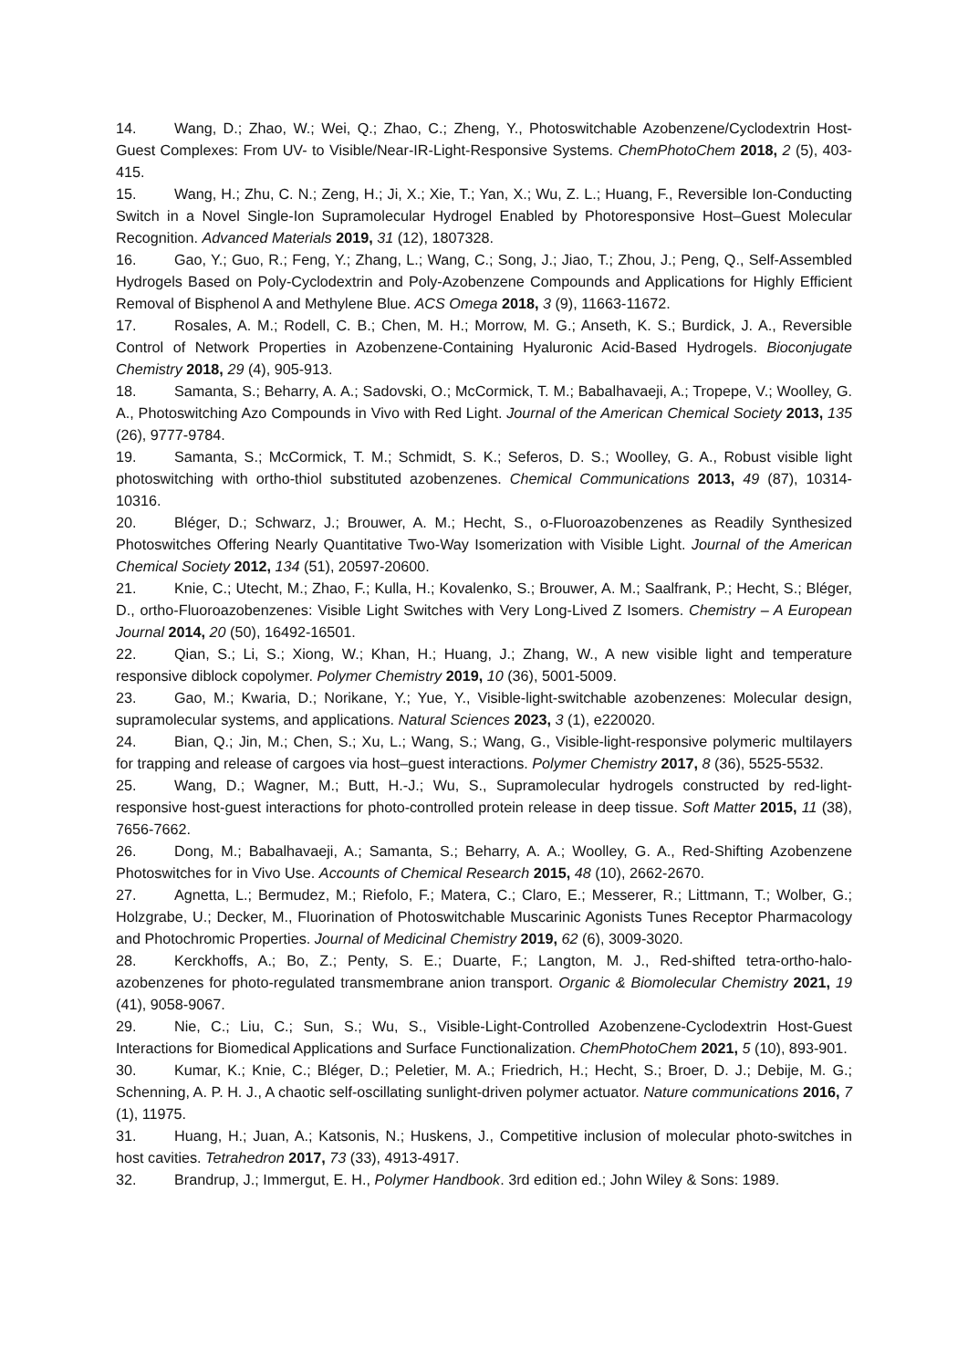14. Wang, D.; Zhao, W.; Wei, Q.; Zhao, C.; Zheng, Y., Photoswitchable Azobenzene/Cyclodextrin Host-Guest Complexes: From UV- to Visible/Near-IR-Light-Responsive Systems. ChemPhotoChem 2018, 2 (5), 403-415.
15. Wang, H.; Zhu, C. N.; Zeng, H.; Ji, X.; Xie, T.; Yan, X.; Wu, Z. L.; Huang, F., Reversible Ion-Conducting Switch in a Novel Single-Ion Supramolecular Hydrogel Enabled by Photoresponsive Host–Guest Molecular Recognition. Advanced Materials 2019, 31 (12), 1807328.
16. Gao, Y.; Guo, R.; Feng, Y.; Zhang, L.; Wang, C.; Song, J.; Jiao, T.; Zhou, J.; Peng, Q., Self-Assembled Hydrogels Based on Poly-Cyclodextrin and Poly-Azobenzene Compounds and Applications for Highly Efficient Removal of Bisphenol A and Methylene Blue. ACS Omega 2018, 3 (9), 11663-11672.
17. Rosales, A. M.; Rodell, C. B.; Chen, M. H.; Morrow, M. G.; Anseth, K. S.; Burdick, J. A., Reversible Control of Network Properties in Azobenzene-Containing Hyaluronic Acid-Based Hydrogels. Bioconjugate Chemistry 2018, 29 (4), 905-913.
18. Samanta, S.; Beharry, A. A.; Sadovski, O.; McCormick, T. M.; Babalhavaeji, A.; Tropepe, V.; Woolley, G. A., Photoswitching Azo Compounds in Vivo with Red Light. Journal of the American Chemical Society 2013, 135 (26), 9777-9784.
19. Samanta, S.; McCormick, T. M.; Schmidt, S. K.; Seferos, D. S.; Woolley, G. A., Robust visible light photoswitching with ortho-thiol substituted azobenzenes. Chemical Communications 2013, 49 (87), 10314-10316.
20. Bléger, D.; Schwarz, J.; Brouwer, A. M.; Hecht, S., o-Fluoroazobenzenes as Readily Synthesized Photoswitches Offering Nearly Quantitative Two-Way Isomerization with Visible Light. Journal of the American Chemical Society 2012, 134 (51), 20597-20600.
21. Knie, C.; Utecht, M.; Zhao, F.; Kulla, H.; Kovalenko, S.; Brouwer, A. M.; Saalfrank, P.; Hecht, S.; Bléger, D., ortho-Fluoroazobenzenes: Visible Light Switches with Very Long-Lived Z Isomers. Chemistry – A European Journal 2014, 20 (50), 16492-16501.
22. Qian, S.; Li, S.; Xiong, W.; Khan, H.; Huang, J.; Zhang, W., A new visible light and temperature responsive diblock copolymer. Polymer Chemistry 2019, 10 (36), 5001-5009.
23. Gao, M.; Kwaria, D.; Norikane, Y.; Yue, Y., Visible-light-switchable azobenzenes: Molecular design, supramolecular systems, and applications. Natural Sciences 2023, 3 (1), e220020.
24. Bian, Q.; Jin, M.; Chen, S.; Xu, L.; Wang, S.; Wang, G., Visible-light-responsive polymeric multilayers for trapping and release of cargoes via host–guest interactions. Polymer Chemistry 2017, 8 (36), 5525-5532.
25. Wang, D.; Wagner, M.; Butt, H.-J.; Wu, S., Supramolecular hydrogels constructed by red-light-responsive host-guest interactions for photo-controlled protein release in deep tissue. Soft Matter 2015, 11 (38), 7656-7662.
26. Dong, M.; Babalhavaeji, A.; Samanta, S.; Beharry, A. A.; Woolley, G. A., Red-Shifting Azobenzene Photoswitches for in Vivo Use. Accounts of Chemical Research 2015, 48 (10), 2662-2670.
27. Agnetta, L.; Bermudez, M.; Riefolo, F.; Matera, C.; Claro, E.; Messerer, R.; Littmann, T.; Wolber, G.; Holzgrabe, U.; Decker, M., Fluorination of Photoswitchable Muscarinic Agonists Tunes Receptor Pharmacology and Photochromic Properties. Journal of Medicinal Chemistry 2019, 62 (6), 3009-3020.
28. Kerckhoffs, A.; Bo, Z.; Penty, S. E.; Duarte, F.; Langton, M. J., Red-shifted tetra-ortho-halo-azobenzenes for photo-regulated transmembrane anion transport. Organic & Biomolecular Chemistry 2021, 19 (41), 9058-9067.
29. Nie, C.; Liu, C.; Sun, S.; Wu, S., Visible-Light-Controlled Azobenzene-Cyclodextrin Host-Guest Interactions for Biomedical Applications and Surface Functionalization. ChemPhotoChem 2021, 5 (10), 893-901.
30. Kumar, K.; Knie, C.; Bléger, D.; Peletier, M. A.; Friedrich, H.; Hecht, S.; Broer, D. J.; Debije, M. G.; Schenning, A. P. H. J., A chaotic self-oscillating sunlight-driven polymer actuator. Nature communications 2016, 7 (1), 11975.
31. Huang, H.; Juan, A.; Katsonis, N.; Huskens, J., Competitive inclusion of molecular photo-switches in host cavities. Tetrahedron 2017, 73 (33), 4913-4917.
32. Brandrup, J.; Immergut, E. H., Polymer Handbook. 3rd edition ed.; John Wiley & Sons: 1989.